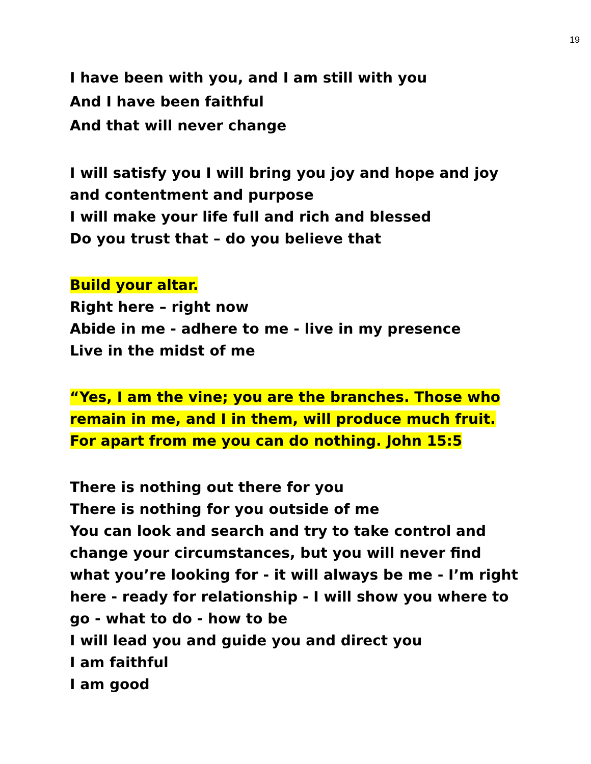19
I have been with you, and I am still with you
And I have been faithful
And that will never change
I will satisfy you I will bring you joy and hope and joy and contentment and purpose
I will make your life full and rich and blessed
Do you trust that – do you believe that
Build your altar.
Right here – right now
Abide in me - adhere to me - live in my presence
Live in the midst of me
“Yes, I am the vine; you are the branches. Those who remain in me, and I in them, will produce much fruit. For apart from me you can do nothing. John 15:5
There is nothing out there for you
There is nothing for you outside of me
You can look and search and try to take control and change your circumstances, but you will never find what you’re looking for - it will always be me - I’m right here - ready for relationship - I will show you where to go - what to do - how to be
I will lead you and guide you and direct you
I am faithful
I am good